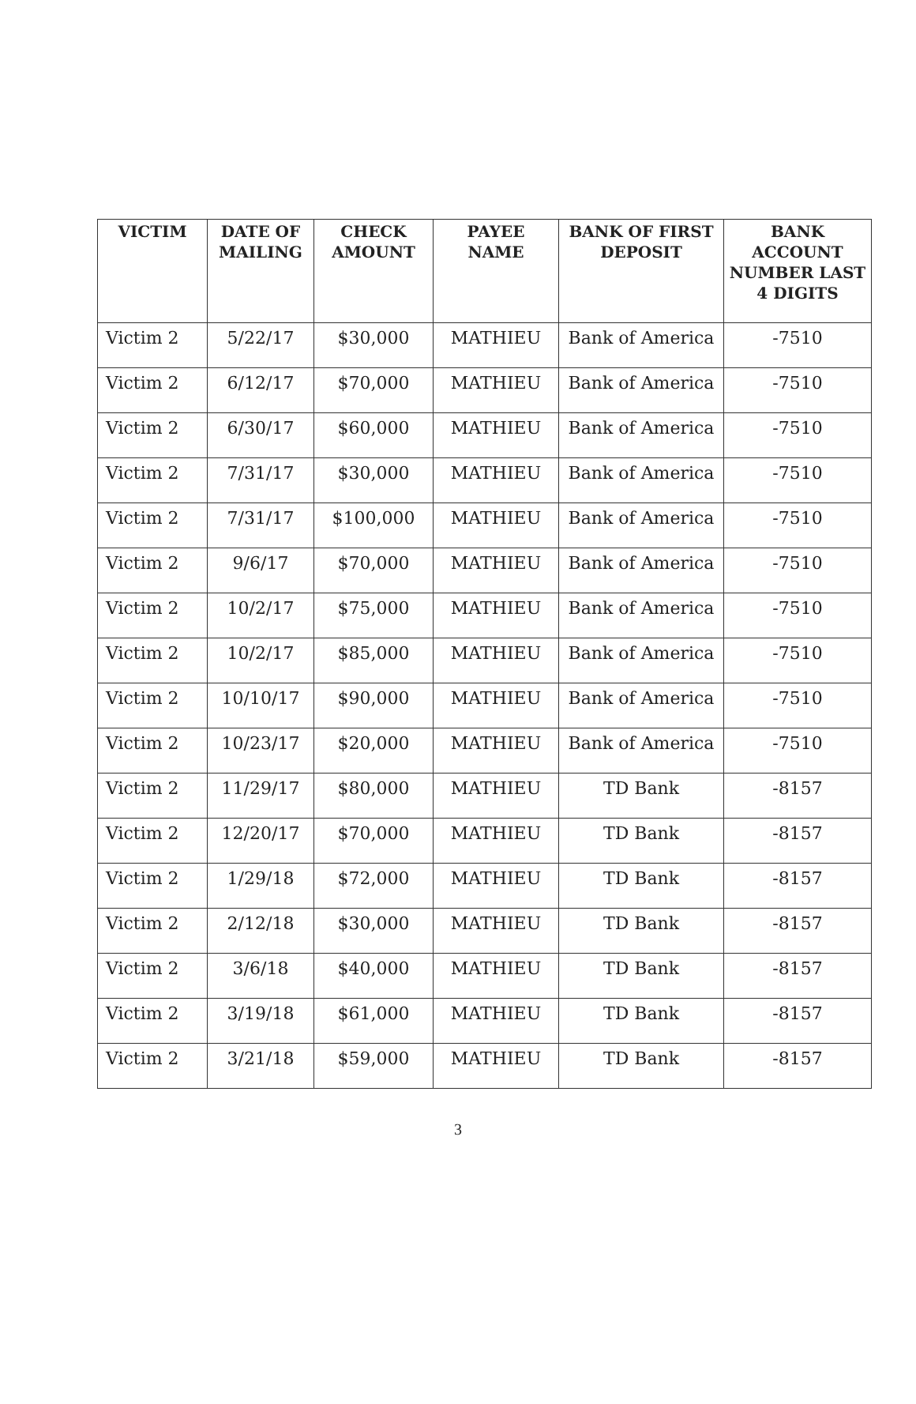| VICTIM | DATE OF MAILING | CHECK AMOUNT | PAYEE NAME | BANK OF FIRST DEPOSIT | BANK ACCOUNT NUMBER LAST 4 DIGITS |
| --- | --- | --- | --- | --- | --- |
| Victim 2 | 5/22/17 | $30,000 | MATHIEU | Bank of America | -7510 |
| Victim 2 | 6/12/17 | $70,000 | MATHIEU | Bank of America | -7510 |
| Victim 2 | 6/30/17 | $60,000 | MATHIEU | Bank of America | -7510 |
| Victim 2 | 7/31/17 | $30,000 | MATHIEU | Bank of America | -7510 |
| Victim 2 | 7/31/17 | $100,000 | MATHIEU | Bank of America | -7510 |
| Victim 2 | 9/6/17 | $70,000 | MATHIEU | Bank of America | -7510 |
| Victim 2 | 10/2/17 | $75,000 | MATHIEU | Bank of America | -7510 |
| Victim 2 | 10/2/17 | $85,000 | MATHIEU | Bank of America | -7510 |
| Victim 2 | 10/10/17 | $90,000 | MATHIEU | Bank of America | -7510 |
| Victim 2 | 10/23/17 | $20,000 | MATHIEU | Bank of America | -7510 |
| Victim 2 | 11/29/17 | $80,000 | MATHIEU | TD Bank | -8157 |
| Victim 2 | 12/20/17 | $70,000 | MATHIEU | TD Bank | -8157 |
| Victim 2 | 1/29/18 | $72,000 | MATHIEU | TD Bank | -8157 |
| Victim 2 | 2/12/18 | $30,000 | MATHIEU | TD Bank | -8157 |
| Victim 2 | 3/6/18 | $40,000 | MATHIEU | TD Bank | -8157 |
| Victim 2 | 3/19/18 | $61,000 | MATHIEU | TD Bank | -8157 |
| Victim 2 | 3/21/18 | $59,000 | MATHIEU | TD Bank | -8157 |
3